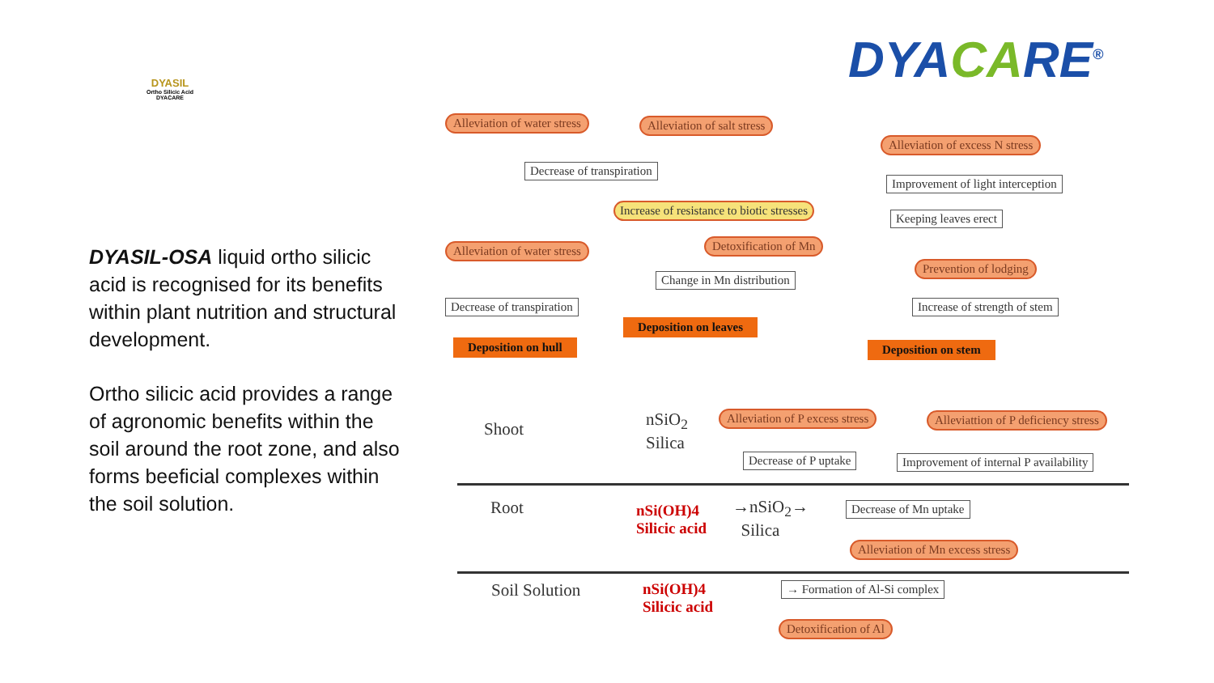DYASIL
Ortho Silicic Acid
DYACARE
DYASIL-OSA liquid ortho silicic acid is recognised for its benefits within plant nutrition and structural development.
Ortho silicic acid provides a range of agronomic benefits within the soil around the root zone, and also forms beeficial complexes within the soil solution.
DYACARE<sup>®</sup>
Alleviation of water stress Alleviation of salt stress
Alleviation of excess N stress
Decrease of transpiration
Improvement of light interception
Increase of resistance to biotic stresses
Keeping leaves erect
Alleviation of water stress Detoxification of Mn
Prevention of lodging
Change in Mn distribution
Decrease of transpiration Increase of strength of stem
Deposition on leaves
Deposition on hull Deposition on stem
Shoot
nSiO<sub>2</sub>
Silica
Alleviation of P excess stress
Alleviattion of P deficiency stress
Decrease of P uptake
Improvement of internal P availability
Root
nSi(OH)4
Silicic acid
→nSiO<sub>2</sub>→
Silica
Decrease of Mn uptake
Alleviation of Mn excess stress
Soil Solution
nSi(OH)4
Silicic acid
→ Formation of Al-Si complex
Detoxification of Al